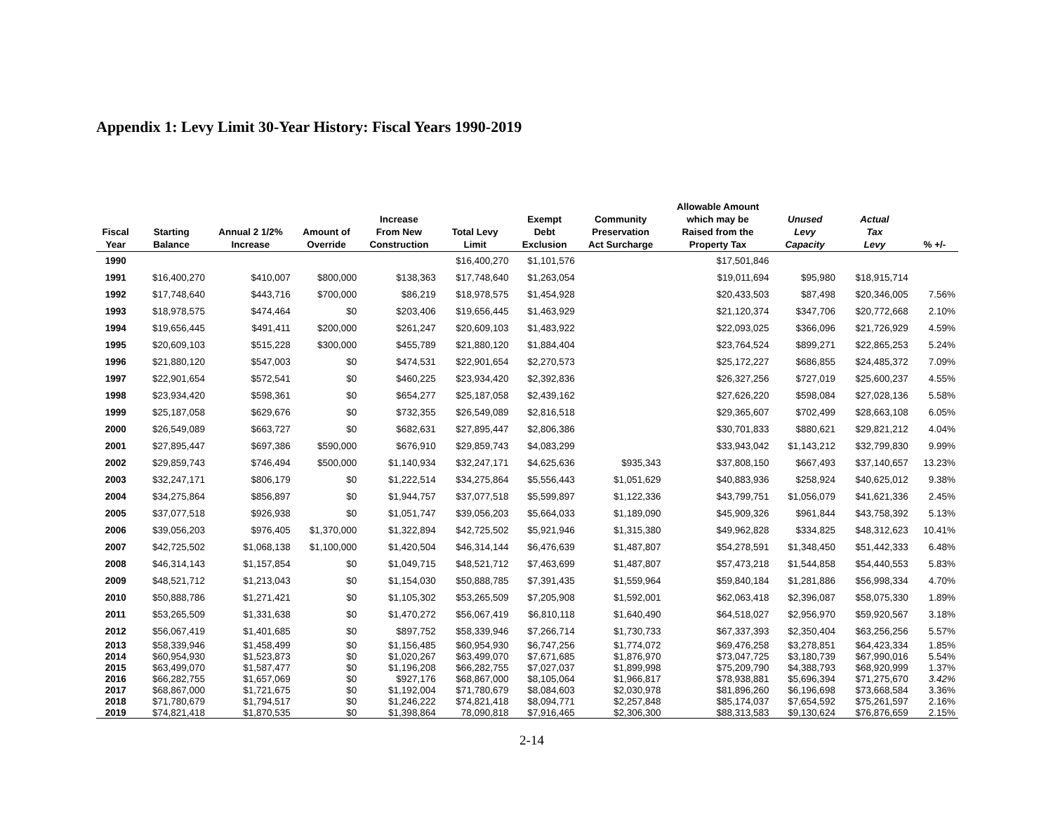Appendix 1: Levy Limit 30-Year History: Fiscal Years 1990-2019
| Fiscal Year | Starting Balance | Annual 2 1/2% Increase | Amount of Override | Increase From New Construction | Total Levy Limit | Exempt Debt Exclusion | Community Preservation Act Surcharge | Allowable Amount which may be Raised from the Property Tax | Unused Levy Capacity | Actual Tax Levy | % +/- |
| --- | --- | --- | --- | --- | --- | --- | --- | --- | --- | --- | --- |
| 1990 | | | | | $16,400,270 | $1,101,576 | | $17,501,846 | | | |
| 1991 | $16,400,270 | $410,007 | $800,000 | $138,363 | $17,748,640 | $1,263,054 | | $19,011,694 | $95,980 | $18,915,714 | |
| 1992 | $17,748,640 | $443,716 | $700,000 | $86,219 | $18,978,575 | $1,454,928 | | $20,433,503 | $87,498 | $20,346,005 | 7.56% |
| 1993 | $18,978,575 | $474,464 | $0 | $203,406 | $19,656,445 | $1,463,929 | | $21,120,374 | $347,706 | $20,772,668 | 2.10% |
| 1994 | $19,656,445 | $491,411 | $200,000 | $261,247 | $20,609,103 | $1,483,922 | | $22,093,025 | $366,096 | $21,726,929 | 4.59% |
| 1995 | $20,609,103 | $515,228 | $300,000 | $455,789 | $21,880,120 | $1,884,404 | | $23,764,524 | $899,271 | $22,865,253 | 5.24% |
| 1996 | $21,880,120 | $547,003 | $0 | $474,531 | $22,901,654 | $2,270,573 | | $25,172,227 | $686,855 | $24,485,372 | 7.09% |
| 1997 | $22,901,654 | $572,541 | $0 | $460,225 | $23,934,420 | $2,392,836 | | $26,327,256 | $727,019 | $25,600,237 | 4.55% |
| 1998 | $23,934,420 | $598,361 | $0 | $654,277 | $25,187,058 | $2,439,162 | | $27,626,220 | $598,084 | $27,028,136 | 5.58% |
| 1999 | $25,187,058 | $629,676 | $0 | $732,355 | $26,549,089 | $2,816,518 | | $29,365,607 | $702,499 | $28,663,108 | 6.05% |
| 2000 | $26,549,089 | $663,727 | $0 | $682,631 | $27,895,447 | $2,806,386 | | $30,701,833 | $880,621 | $29,821,212 | 4.04% |
| 2001 | $27,895,447 | $697,386 | $590,000 | $676,910 | $29,859,743 | $4,083,299 | | $33,943,042 | $1,143,212 | $32,799,830 | 9.99% |
| 2002 | $29,859,743 | $746,494 | $500,000 | $1,140,934 | $32,247,171 | $4,625,636 | $935,343 | $37,808,150 | $667,493 | $37,140,657 | 13.23% |
| 2003 | $32,247,171 | $806,179 | $0 | $1,222,514 | $34,275,864 | $5,556,443 | $1,051,629 | $40,883,936 | $258,924 | $40,625,012 | 9.38% |
| 2004 | $34,275,864 | $856,897 | $0 | $1,944,757 | $37,077,518 | $5,599,897 | $1,122,336 | $43,799,751 | $1,056,079 | $41,621,336 | 2.45% |
| 2005 | $37,077,518 | $926,938 | $0 | $1,051,747 | $39,056,203 | $5,664,033 | $1,189,090 | $45,909,326 | $961,844 | $43,758,392 | 5.13% |
| 2006 | $39,056,203 | $976,405 | $1,370,000 | $1,322,894 | $42,725,502 | $5,921,946 | $1,315,380 | $49,962,828 | $334,825 | $48,312,623 | 10.41% |
| 2007 | $42,725,502 | $1,068,138 | $1,100,000 | $1,420,504 | $46,314,144 | $6,476,639 | $1,487,807 | $54,278,591 | $1,348,450 | $51,442,333 | 6.48% |
| 2008 | $46,314,143 | $1,157,854 | $0 | $1,049,715 | $48,521,712 | $7,463,699 | $1,487,807 | $57,473,218 | $1,544,858 | $54,440,553 | 5.83% |
| 2009 | $48,521,712 | $1,213,043 | $0 | $1,154,030 | $50,888,785 | $7,391,435 | $1,559,964 | $59,840,184 | $1,281,886 | $56,998,334 | 4.70% |
| 2010 | $50,888,786 | $1,271,421 | $0 | $1,105,302 | $53,265,509 | $7,205,908 | $1,592,001 | $62,063,418 | $2,396,087 | $58,075,330 | 1.89% |
| 2011 | $53,265,509 | $1,331,638 | $0 | $1,470,272 | $56,067,419 | $6,810,118 | $1,640,490 | $64,518,027 | $2,956,970 | $59,920,567 | 3.18% |
| 2012 | $56,067,419 | $1,401,685 | $0 | $897,752 | $58,339,946 | $7,266,714 | $1,730,733 | $67,337,393 | $2,350,404 | $63,256,256 | 5.57% |
| 2013 | $58,339,946 | $1,458,499 | $0 | $1,156,485 | $60,954,930 | $6,747,256 | $1,774,072 | $69,476,258 | $3,278,851 | $64,423,334 | 1.85% |
| 2014 | $60,954,930 | $1,523,873 | $0 | $1,020,267 | $63,499,070 | $7,671,685 | $1,876,970 | $73,047,725 | $3,180,739 | $67,990,016 | 5.54% |
| 2015 | $63,499,070 | $1,587,477 | $0 | $1,196,208 | $66,282,755 | $7,027,037 | $1,899,998 | $75,209,790 | $4,388,793 | $68,920,999 | 1.37% |
| 2016 | $66,282,755 | $1,657,069 | $0 | $927,176 | $68,867,000 | $8,105,064 | $1,966,817 | $78,938,881 | $5,696,394 | $71,275,670 | 3.42% |
| 2017 | $68,867,000 | $1,721,675 | $0 | $1,192,004 | $71,780,679 | $8,084,603 | $2,030,978 | $81,896,260 | $6,196,698 | $73,668,584 | 3.36% |
| 2018 | $71,780,679 | $1,794,517 | $0 | $1,246,222 | $74,821,418 | $8,094,771 | $2,257,848 | $85,174,037 | $7,654,592 | $75,261,597 | 2.16% |
| 2019 | $74,821,418 | $1,870,535 | $0 | $1,398,864 | 78,090,818 | $7,916,465 | $2,306,300 | $88,313,583 | $9,130,624 | $76,876,659 | 2.15% |
2-14